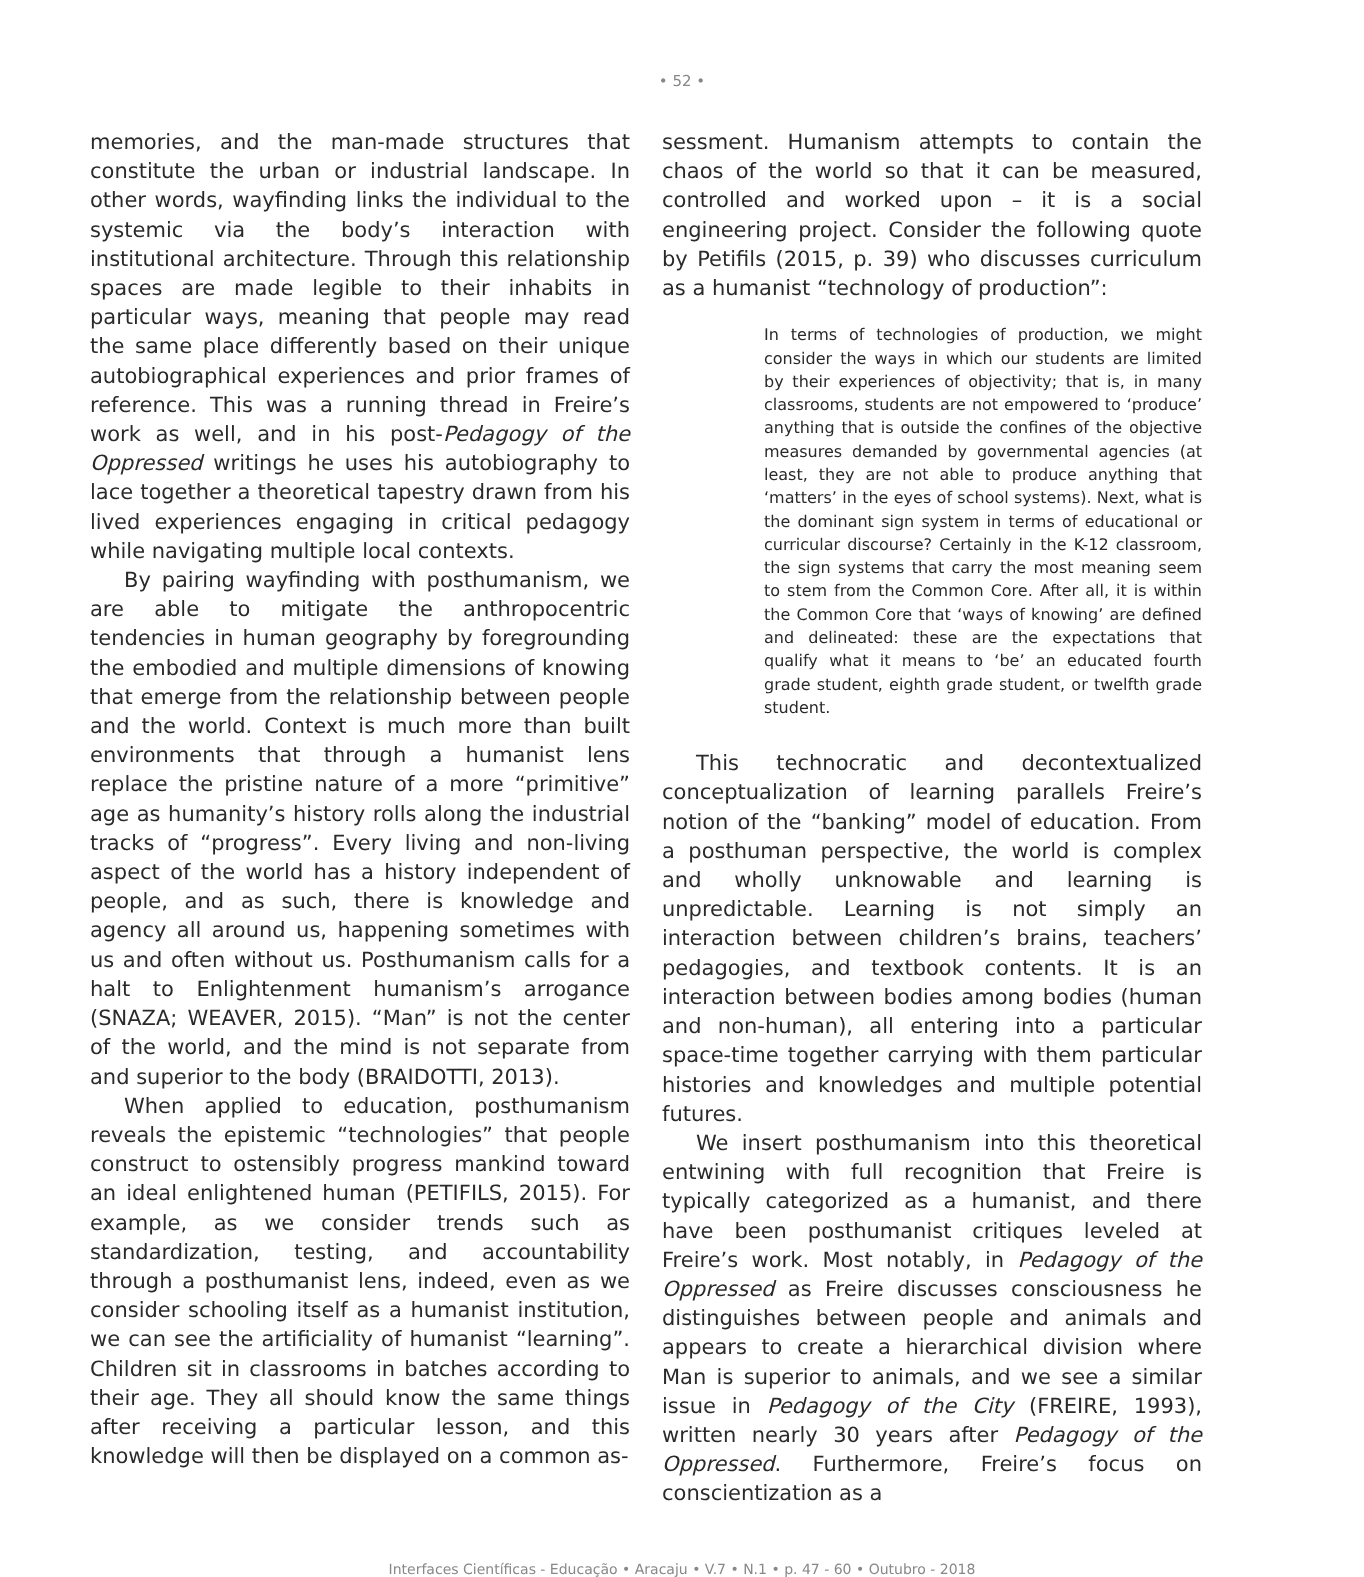• 52 •
memories, and the man-made structures that constitute the urban or industrial landscape. In other words, wayfinding links the individual to the systemic via the body’s interaction with institutional architecture. Through this relationship spaces are made legible to their inhabits in particular ways, meaning that people may read the same place differently based on their unique autobiographical experiences and prior frames of reference. This was a running thread in Freire’s work as well, and in his post-Pedagogy of the Oppressed writings he uses his autobiography to lace together a theoretical tapestry drawn from his lived experiences engaging in critical pedagogy while navigating multiple local contexts.
By pairing wayfinding with posthumanism, we are able to mitigate the anthropocentric tendencies in human geography by foregrounding the embodied and multiple dimensions of knowing that emerge from the relationship between people and the world. Context is much more than built environments that through a humanist lens replace the pristine nature of a more “primitive” age as humanity’s history rolls along the industrial tracks of “progress”. Every living and non-living aspect of the world has a history independent of people, and as such, there is knowledge and agency all around us, happening sometimes with us and often without us. Posthumanism calls for a halt to Enlightenment humanism’s arrogance (SNAZA; WEAVER, 2015). “Man” is not the center of the world, and the mind is not separate from and superior to the body (BRAIDOTTI, 2013).
When applied to education, posthumanism reveals the epistemic “technologies” that people construct to ostensibly progress mankind toward an ideal enlightened human (PETIFILS, 2015). For example, as we consider trends such as standardization, testing, and accountability through a posthumanist lens, indeed, even as we consider schooling itself as a humanist institution, we can see the artificiality of humanist “learning”. Children sit in classrooms in batches according to their age. They all should know the same things after receiving a particular lesson, and this knowledge will then be displayed on a common as-
sessment. Humanism attempts to contain the chaos of the world so that it can be measured, controlled and worked upon – it is a social engineering project. Consider the following quote by Petifils (2015, p. 39) who discusses curriculum as a humanist “technology of production”:
In terms of technologies of production, we might consider the ways in which our students are limited by their experiences of objectivity; that is, in many classrooms, students are not empowered to ‘produce’ anything that is outside the confines of the objective measures demanded by governmental agencies (at least, they are not able to produce anything that ‘matters’ in the eyes of school systems). Next, what is the dominant sign system in terms of educational or curricular discourse? Certainly in the K-12 classroom, the sign systems that carry the most meaning seem to stem from the Common Core. After all, it is within the Common Core that ‘ways of knowing’ are defined and delineated: these are the expectations that qualify what it means to ‘be’ an educated fourth grade student, eighth grade student, or twelfth grade student.
This technocratic and decontextualized conceptualization of learning parallels Freire’s notion of the “banking” model of education. From a posthuman perspective, the world is complex and wholly unknowable and learning is unpredictable. Learning is not simply an interaction between children’s brains, teachers’ pedagogies, and textbook contents. It is an interaction between bodies among bodies (human and non-human), all entering into a particular space-time together carrying with them particular histories and knowledges and multiple potential futures.
We insert posthumanism into this theoretical entwining with full recognition that Freire is typically categorized as a humanist, and there have been posthumanist critiques leveled at Freire’s work. Most notably, in Pedagogy of the Oppressed as Freire discusses consciousness he distinguishes between people and animals and appears to create a hierarchical division where Man is superior to animals, and we see a similar issue in Pedagogy of the City (FREIRE, 1993), written nearly 30 years after Pedagogy of the Oppressed. Furthermore, Freire’s focus on conscientization as a
Interfaces Científicas - Educação • Aracaju • V.7 • N.1 • p. 47 - 60 • Outubro - 2018